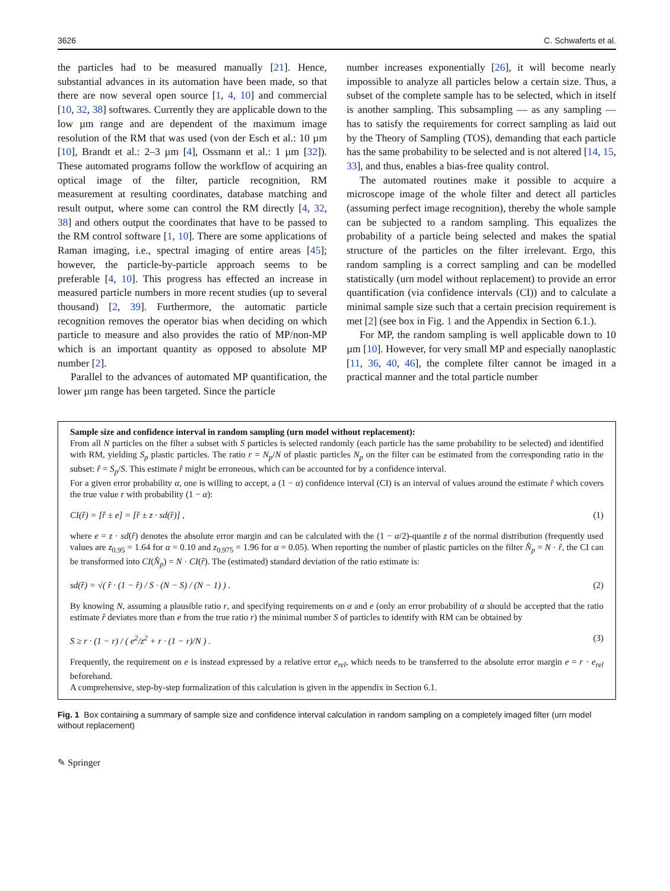3626 C. Schwaferts et al.
the particles had to be measured manually [21]. Hence, substantial advances in its automation have been made, so that there are now several open source [1, 4, 10] and commercial [10, 32, 38] softwares. Currently they are applicable down to the low µm range and are dependent of the maximum image resolution of the RM that was used (von der Esch et al.: 10 µm [10], Brandt et al.: 2–3 µm [4], Ossmann et al.: 1 µm [32]). These automated programs follow the workflow of acquiring an optical image of the filter, particle recognition, RM measurement at resulting coordinates, database matching and result output, where some can control the RM directly [4, 32, 38] and others output the coordinates that have to be passed to the RM control software [1, 10]. There are some applications of Raman imaging, i.e., spectral imaging of entire areas [45]; however, the particle-by-particle approach seems to be preferable [4, 10]. This progress has effected an increase in measured particle numbers in more recent studies (up to several thousand) [2, 39]. Furthermore, the automatic particle recognition removes the operator bias when deciding on which particle to measure and also provides the ratio of MP/non-MP which is an important quantity as opposed to absolute MP number [2].
Parallel to the advances of automated MP quantification, the lower µm range has been targeted. Since the particle
number increases exponentially [26], it will become nearly impossible to analyze all particles below a certain size. Thus, a subset of the complete sample has to be selected, which in itself is another sampling. This subsampling — as any sampling — has to satisfy the requirements for correct sampling as laid out by the Theory of Sampling (TOS), demanding that each particle has the same probability to be selected and is not altered [14, 15, 33], and thus, enables a bias-free quality control.
The automated routines make it possible to acquire a microscope image of the whole filter and detect all particles (assuming perfect image recognition), thereby the whole sample can be subjected to a random sampling. This equalizes the probability of a particle being selected and makes the spatial structure of the particles on the filter irrelevant. Ergo, this random sampling is a correct sampling and can be modelled statistically (urn model without replacement) to provide an error quantification (via confidence intervals (CI)) and to calculate a minimal sample size such that a certain precision requirement is met [2] (see box in Fig. 1 and the Appendix in Section 6.1.).
For MP, the random sampling is well applicable down to 10 µm [10]. However, for very small MP and especially nanoplastic [11, 36, 40, 46], the complete filter cannot be imaged in a practical manner and the total particle number
Sample size and confidence interval in random sampling (urn model without replacement):
From all N particles on the filter a subset with S particles is selected randomly (each particle has the same probability to be selected) and identified with RM, yielding S<sub>p</sub> plastic particles. The ratio r = N<sub>p</sub>/N of plastic particles N<sub>p</sub> on the filter can be estimated from the corresponding ratio in the subset: r̂ = S<sub>p</sub>/S. This estimate r̂ might be erroneous, which can be accounted for by a confidence interval.
For a given error probability α, one is willing to accept, a (1 − α) confidence interval (CI) is an interval of values around the estimate r̂ which covers the true value r with probability (1 − α):
CI(r̂) = [r̂ ± e] = [r̂ ± z · sd(r̂)] , (1)
where e = z · sd(r̂) denotes the absolute error margin and can be calculated with the (1 − α/2)-quantile z of the normal distribution (frequently used values are z<sub>0.95</sub> = 1.64 for α = 0.10 and z<sub>0.975</sub> = 1.96 for α = 0.05). When reporting the number of plastic particles on the filter N̂<sub>p</sub> = N · r̂, the CI can be transformed into CI(N̂<sub>p</sub>) = N · CI(r̂). The (estimated) standard deviation of the ratio estimate is:
sd(r̂) = √( r̂ · (1 − r̂) / S · (N − S) / (N − 1) ) . (2)
By knowing N, assuming a plausible ratio r, and specifying requirements on α and e (only an error probability of α should be accepted that the ratio estimate r̂ deviates more than e from the true ratio r) the minimal number S of particles to identify with RM can be obtained by
S ≥ r · (1 − r) / ( e<sup>2</sup>/z<sup>2</sup> + r · (1 − r)/N ) . (3)
Frequently, the requirement on e is instead expressed by a relative error e<sub>rel</sub>, which needs to be transferred to the absolute error margin e = r · e<sub>rel</sub> beforehand.
A comprehensive, step-by-step formalization of this calculation is given in the appendix in Section 6.1.
Fig. 1 Box containing a summary of sample size and confidence interval calculation in random sampling on a completely imaged filter (urn model without replacement)
✎ Springer